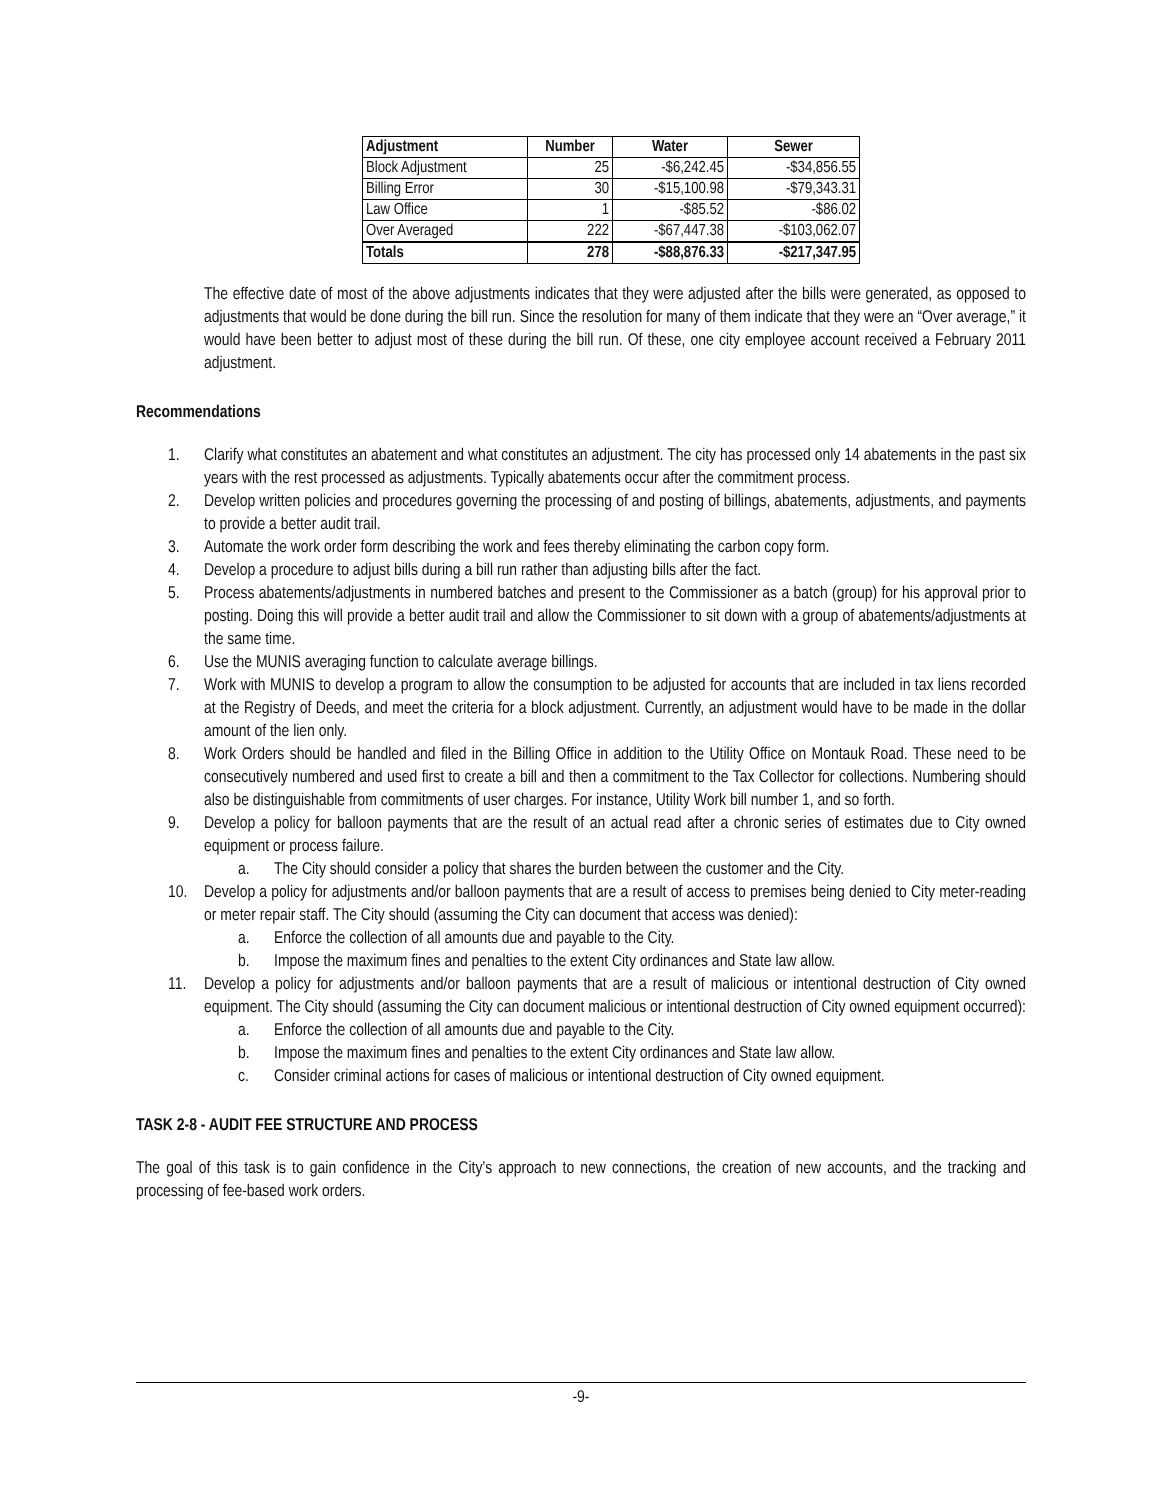| Adjustment | Number | Water | Sewer |
| --- | --- | --- | --- |
| Block Adjustment | 25 | -$6,242.45 | -$34,856.55 |
| Billing Error | 30 | -$15,100.98 | -$79,343.31 |
| Law Office | 1 | -$85.52 | -$86.02 |
| Over Averaged | 222 | -$67,447.38 | -$103,062.07 |
| Totals | 278 | -$88,876.33 | -$217,347.95 |
The effective date of most of the above adjustments indicates that they were adjusted after the bills were generated, as opposed to adjustments that would be done during the bill run. Since the resolution for many of them indicate that they were an “Over average,” it would have been better to adjust most of these during the bill run. Of these, one city employee account received a February 2011 adjustment.
Recommendations
1. Clarify what constitutes an abatement and what constitutes an adjustment. The city has processed only 14 abatements in the past six years with the rest processed as adjustments. Typically abatements occur after the commitment process.
2. Develop written policies and procedures governing the processing of and posting of billings, abatements, adjustments, and payments to provide a better audit trail.
3. Automate the work order form describing the work and fees thereby eliminating the carbon copy form.
4. Develop a procedure to adjust bills during a bill run rather than adjusting bills after the fact.
5. Process abatements/adjustments in numbered batches and present to the Commissioner as a batch (group) for his approval prior to posting. Doing this will provide a better audit trail and allow the Commissioner to sit down with a group of abatements/adjustments at the same time.
6. Use the MUNIS averaging function to calculate average billings.
7. Work with MUNIS to develop a program to allow the consumption to be adjusted for accounts that are included in tax liens recorded at the Registry of Deeds, and meet the criteria for a block adjustment. Currently, an adjustment would have to be made in the dollar amount of the lien only.
8. Work Orders should be handled and filed in the Billing Office in addition to the Utility Office on Montauk Road. These need to be consecutively numbered and used first to create a bill and then a commitment to the Tax Collector for collections. Numbering should also be distinguishable from commitments of user charges. For instance, Utility Work bill number 1, and so forth.
9. Develop a policy for balloon payments that are the result of an actual read after a chronic series of estimates due to City owned equipment or process failure.
a. The City should consider a policy that shares the burden between the customer and the City.
10. Develop a policy for adjustments and/or balloon payments that are a result of access to premises being denied to City meter-reading or meter repair staff. The City should (assuming the City can document that access was denied):
a. Enforce the collection of all amounts due and payable to the City.
b. Impose the maximum fines and penalties to the extent City ordinances and State law allow.
11. Develop a policy for adjustments and/or balloon payments that are a result of malicious or intentional destruction of City owned equipment. The City should (assuming the City can document malicious or intentional destruction of City owned equipment occurred):
a. Enforce the collection of all amounts due and payable to the City.
b. Impose the maximum fines and penalties to the extent City ordinances and State law allow.
c. Consider criminal actions for cases of malicious or intentional destruction of City owned equipment.
TASK 2-8 - AUDIT FEE STRUCTURE AND PROCESS
The goal of this task is to gain confidence in the City’s approach to new connections, the creation of new accounts, and the tracking and processing of fee-based work orders.
-9-